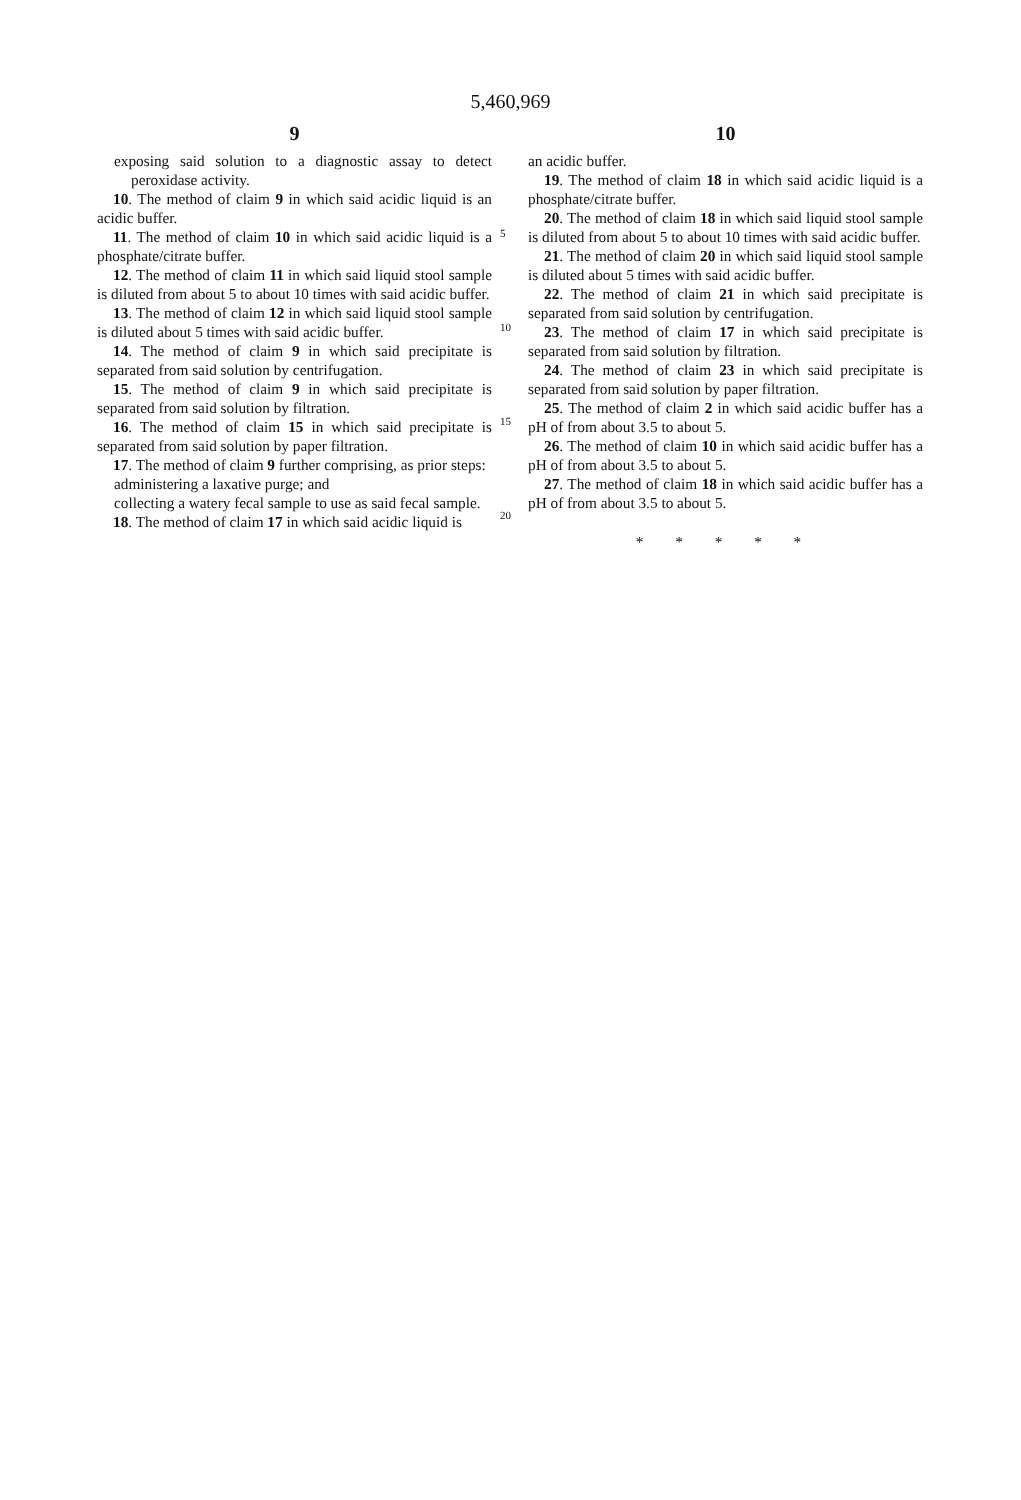5,460,969
9
exposing said solution to a diagnostic assay to detect peroxidase activity.
10. The method of claim 9 in which said acidic liquid is an acidic buffer.
11. The method of claim 10 in which said acidic liquid is a phosphate/citrate buffer.
12. The method of claim 11 in which said liquid stool sample is diluted from about 5 to about 10 times with said acidic buffer.
13. The method of claim 12 in which said liquid stool sample is diluted about 5 times with said acidic buffer.
14. The method of claim 9 in which said precipitate is separated from said solution by centrifugation.
15. The method of claim 9 in which said precipitate is separated from said solution by filtration.
16. The method of claim 15 in which said precipitate is separated from said solution by paper filtration.
17. The method of claim 9 further comprising, as prior steps:
administering a laxative purge; and
collecting a watery fecal sample to use as said fecal sample.
18. The method of claim 17 in which said acidic liquid is
5
10
15
20
10
an acidic buffer.
19. The method of claim 18 in which said acidic liquid is a phosphate/citrate buffer.
20. The method of claim 18 in which said liquid stool sample is diluted from about 5 to about 10 times with said acidic buffer.
21. The method of claim 20 in which said liquid stool sample is diluted about 5 times with said acidic buffer.
22. The method of claim 21 in which said precipitate is separated from said solution by centrifugation.
23. The method of claim 17 in which said precipitate is separated from said solution by filtration.
24. The method of claim 23 in which said precipitate is separated from said solution by paper filtration.
25. The method of claim 2 in which said acidic buffer has a pH of from about 3.5 to about 5.
26. The method of claim 10 in which said acidic buffer has a pH of from about 3.5 to about 5.
27. The method of claim 18 in which said acidic buffer has a pH of from about 3.5 to about 5.
* * * * *